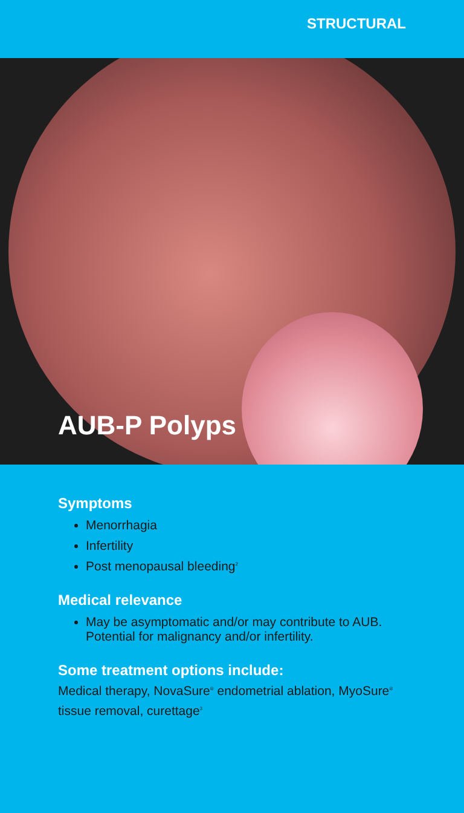STRUCTURAL
AUB-P Polyps
Symptoms
Menorrhagia
Infertility
Post menopausal bleeding<sup>2</sup>
Medical relevance
May be asymptomatic and/or may contribute to AUB. Potential for malignancy and/or infertility.
Some treatment options include:
Medical therapy, NovaSure<sup>®</sup> endometrial ablation, MyoSure<sup>®</sup> tissue removal, curettage<sup>3</sup>